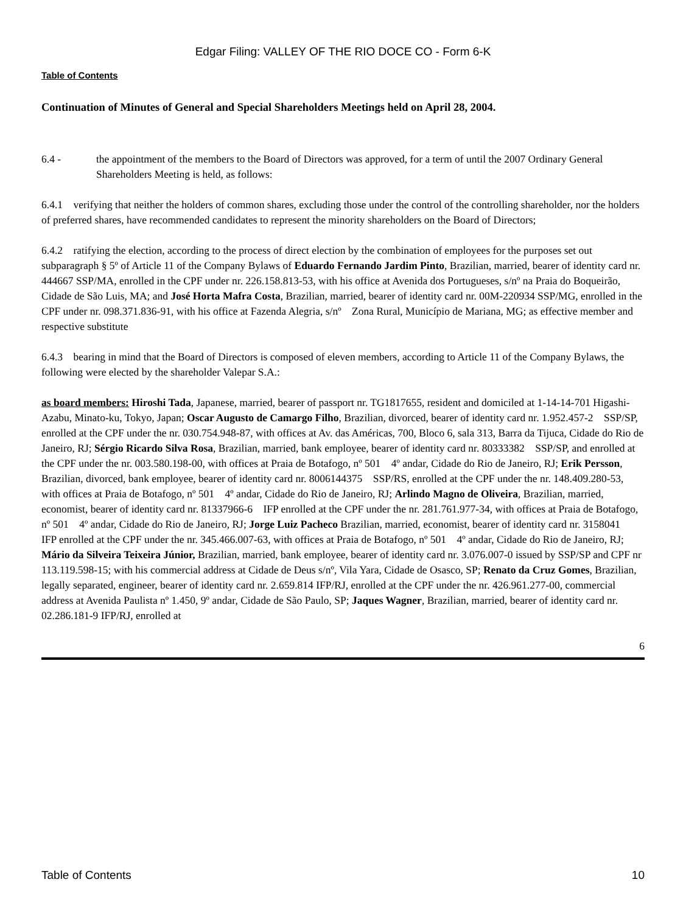Edgar Filing: VALLEY OF THE RIO DOCE CO - Form 6-K
Table of Contents
Continuation of Minutes of General and Special Shareholders Meetings held on April 28, 2004.
6.4 - the appointment of the members to the Board of Directors was approved, for a term of until the 2007 Ordinary General Shareholders Meeting is held, as follows:
6.4.1 verifying that neither the holders of common shares, excluding those under the control of the controlling shareholder, nor the holders of preferred shares, have recommended candidates to represent the minority shareholders on the Board of Directors;
6.4.2 ratifying the election, according to the process of direct election by the combination of employees for the purposes set out subparagraph § 5º of Article 11 of the Company Bylaws of Eduardo Fernando Jardim Pinto, Brazilian, married, bearer of identity card nr. 444667 SSP/MA, enrolled in the CPF under nr. 226.158.813-53, with his office at Avenida dos Portugueses, s/nº na Praia do Boqueirão, Cidade de São Luis, MA; and José Horta Mafra Costa, Brazilian, married, bearer of identity card nr. 00M-220934 SSP/MG, enrolled in the CPF under nr. 098.371.836-91, with his office at Fazenda Alegria, s/nº Zona Rural, Município de Mariana, MG; as effective member and respective substitute
6.4.3 bearing in mind that the Board of Directors is composed of eleven members, according to Article 11 of the Company Bylaws, the following were elected by the shareholder Valepar S.A.:
as board members: Hiroshi Tada, Japanese, married, bearer of passport nr. TG1817655, resident and domiciled at 1-14-14-701 Higashi-Azabu, Minato-ku, Tokyo, Japan; Oscar Augusto de Camargo Filho, Brazilian, divorced, bearer of identity card nr. 1.952.457-2 SSP/SP, enrolled at the CPF under the nr. 030.754.948-87, with offices at Av. das Américas, 700, Bloco 6, sala 313, Barra da Tijuca, Cidade do Rio de Janeiro, RJ; Sérgio Ricardo Silva Rosa, Brazilian, married, bank employee, bearer of identity card nr. 80333382 SSP/SP, and enrolled at the CPF under the nr. 003.580.198-00, with offices at Praia de Botafogo, nº 501 4º andar, Cidade do Rio de Janeiro, RJ; Erik Persson, Brazilian, divorced, bank employee, bearer of identity card nr. 8006144375 SSP/RS, enrolled at the CPF under the nr. 148.409.280-53, with offices at Praia de Botafogo, nº 501 4º andar, Cidade do Rio de Janeiro, RJ; Arlindo Magno de Oliveira, Brazilian, married, economist, bearer of identity card nr. 81337966-6 IFP enrolled at the CPF under the nr. 281.761.977-34, with offices at Praia de Botafogo, nº 501 4º andar, Cidade do Rio de Janeiro, RJ; Jorge Luiz Pacheco Brazilian, married, economist, bearer of identity card nr. 3158041 IFP enrolled at the CPF under the nr. 345.466.007-63, with offices at Praia de Botafogo, nº 501 4º andar, Cidade do Rio de Janeiro, RJ; Mário da Silveira Teixeira Júnior, Brazilian, married, bank employee, bearer of identity card nr. 3.076.007-0 issued by SSP/SP and CPF nr 113.119.598-15; with his commercial address at Cidade de Deus s/nº, Vila Yara, Cidade de Osasco, SP; Renato da Cruz Gomes, Brazilian, legally separated, engineer, bearer of identity card nr. 2.659.814 IFP/RJ, enrolled at the CPF under the nr. 426.961.277-00, commercial address at Avenida Paulista nº 1.450, 9º andar, Cidade de São Paulo, SP; Jaques Wagner, Brazilian, married, bearer of identity card nr. 02.286.181-9 IFP/RJ, enrolled at
6
Table of Contents 10